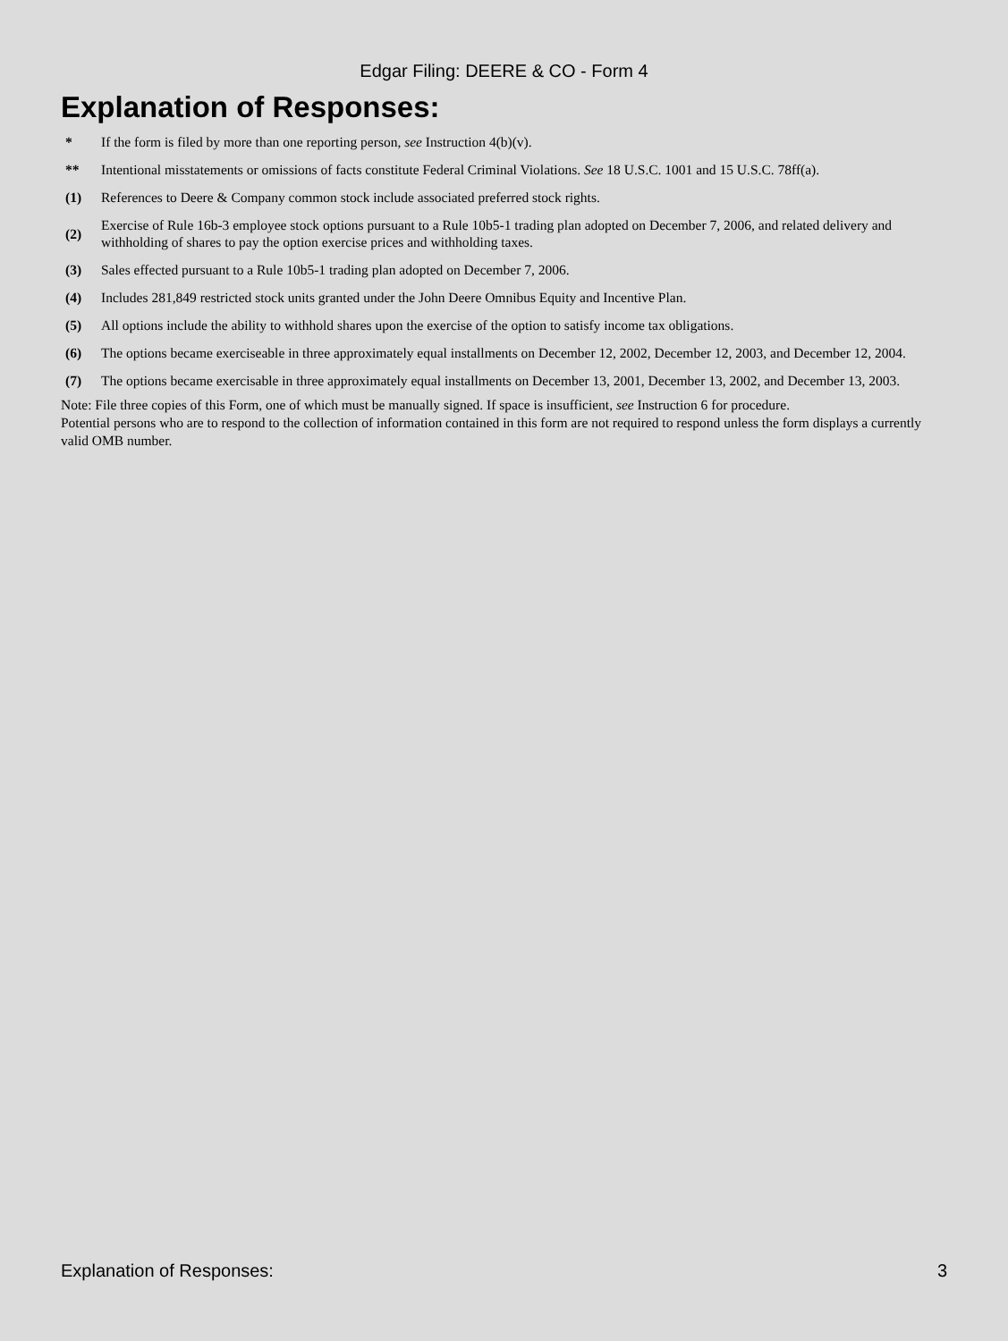Edgar Filing: DEERE & CO - Form 4
Explanation of Responses:
| * | If the form is filed by more than one reporting person, see Instruction 4(b)(v). |
| ** | Intentional misstatements or omissions of facts constitute Federal Criminal Violations. See 18 U.S.C. 1001 and 15 U.S.C. 78ff(a). |
| (1) | References to Deere & Company common stock include associated preferred stock rights. |
| (2) | Exercise of Rule 16b-3 employee stock options pursuant to a Rule 10b5-1 trading plan adopted on December 7, 2006, and related delivery and withholding of shares to pay the option exercise prices and withholding taxes. |
| (3) | Sales effected pursuant to a Rule 10b5-1 trading plan adopted on December 7, 2006. |
| (4) | Includes 281,849 restricted stock units granted under the John Deere Omnibus Equity and Incentive Plan. |
| (5) | All options include the ability to withhold shares upon the exercise of the option to satisfy income tax obligations. |
| (6) | The options became exerciseable in three approximately equal installments on December 12, 2002, December 12, 2003, and December 12, 2004. |
| (7) | The options became exercisable in three approximately equal installments on December 13, 2001, December 13, 2002, and December 13, 2003. |
Note: File three copies of this Form, one of which must be manually signed. If space is insufficient, see Instruction 6 for procedure.
Potential persons who are to respond to the collection of information contained in this form are not required to respond unless the form displays a currently valid OMB number.
Explanation of Responses: 3